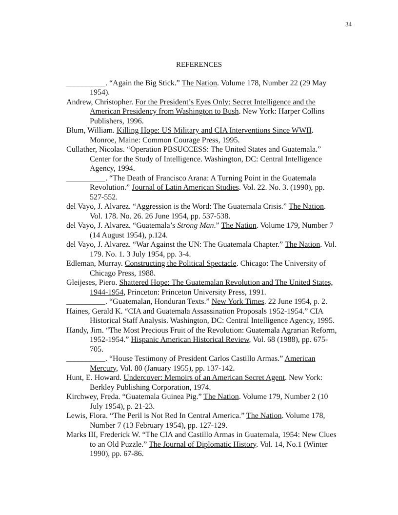34
REFERENCES
__________. “Again the Big Stick.” The Nation. Volume 178, Number 22 (29 May 1954).
Andrew, Christopher. For the President’s Eyes Only: Secret Intelligence and the American Presidency from Washington to Bush. New York: Harper Collins Publishers, 1996.
Blum, William. Killing Hope: US Military and CIA Interventions Since WWII. Monroe, Maine: Common Courage Press, 1995.
Cullather, Nicolas. “Operation PBSUCCESS: The United States and Guatemala.” Center for the Study of Intelligence. Washington, DC: Central Intelligence Agency, 1994.
__________. “The Death of Francisco Arana: A Turning Point in the Guatemala Revolution.” Journal of Latin American Studies. Vol. 22. No. 3. (1990), pp. 527-552.
del Vayo, J. Alvarez. “Aggression is the Word: The Guatemala Crisis.” The Nation. Vol. 178. No. 26. 26 June 1954, pp. 537-538.
del Vayo, J. Alvarez. “Guatemala’s Strong Man.” The Nation. Volume 179, Number 7 (14 August 1954), p.124.
del Vayo, J. Alvarez. “War Against the UN: The Guatemala Chapter.” The Nation. Vol. 179. No. 1. 3 July 1954, pp. 3-4.
Edleman, Murray. Constructing the Political Spectacle. Chicago: The University of Chicago Press, 1988.
Gleijeses, Piero. Shattered Hope: The Guatemalan Revolution and The United States, 1944-1954, Princeton: Princeton University Press, 1991.
__________. “Guatemalan, Honduran Texts.” New York Times. 22 June 1954, p. 2.
Haines, Gerald K. “CIA and Guatemala Assassination Proposals 1952-1954.” CIA Historical Staff Analysis. Washington, DC: Central Intelligence Agency, 1995.
Handy, Jim. “The Most Precious Fruit of the Revolution: Guatemala Agrarian Reform, 1952-1954.” Hispanic American Historical Review, Vol. 68 (1988), pp. 675-705.
__________. “House Testimony of President Carlos Castillo Armas.” American Mercury, Vol. 80 (January 1955), pp. 137-142.
Hunt, E. Howard. Undercover: Memoirs of an American Secret Agent. New York: Berkley Publishing Corporation, 1974.
Kirchwey, Freda. “Guatemala Guinea Pig.” The Nation. Volume 179, Number 2 (10 July 1954), p. 21-23.
Lewis, Flora. “The Peril is Not Red In Central America.” The Nation. Volume 178, Number 7 (13 February 1954), pp. 127-129.
Marks III, Frederick W. “The CIA and Castillo Armas in Guatemala, 1954: New Clues to an Old Puzzle.” The Journal of Diplomatic History. Vol. 14, No.1 (Winter 1990), pp. 67-86.